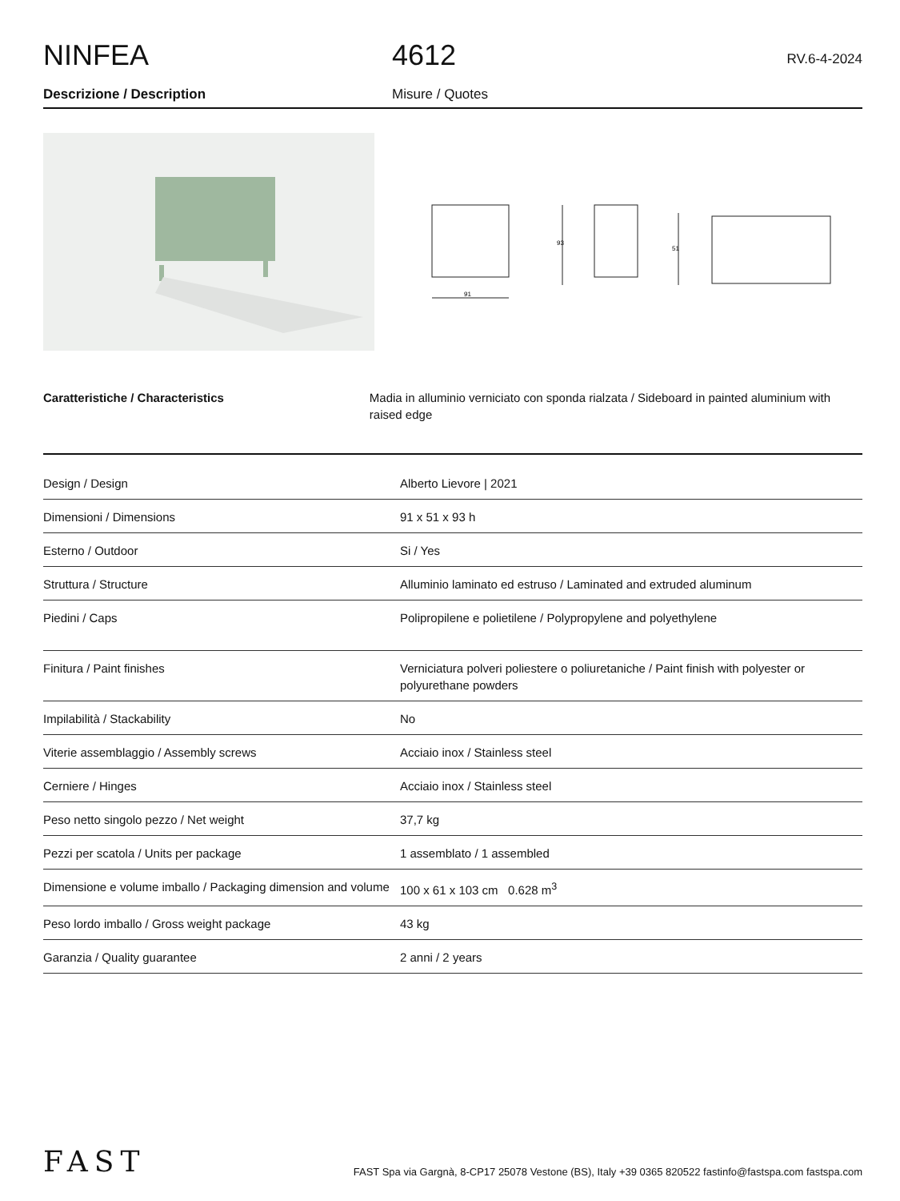NINFEA
4612
RV.6-4-2024
Descrizione / Description Misure / Quotes
91
93
51
Caratteristiche / Characteristics Madia in alluminio verniciato con sponda rialzata / Sideboard in painted aluminium with raised edge
| Design / Design | Alberto Lievore / 2021 |
| Dimensioni / Dimensions | 91 x 51 x 93 h |
| Esterno / Outdoor | Si / Yes |
| Struttura / Structure | Alluminio laminato ed estruso / Laminated and extruded aluminum |
| Piedini / Caps | Polipropilene e polietilene / Polypropylene and polyethylene |
| Finitura / Paint finishes | Verniciatura polveri poliestere o poliuretaniche / Paint finish with polyester or polyurethane powders |
| Impilabilità / Stackability | No |
| Viterie assemblaggio / Assembly screws | Acciaio inox / Stainless steel |
| Cerniere / Hinges | Acciaio inox / Stainless steel |
| Peso netto singolo pezzo / Net weight | 37,7 kg |
| Pezzi per scatola / Units per package | 1 assemblato / 1 assembled |
| Dimensione e volume imballo / Packaging dimension and volume | 100 x 61 x 103 cm 0.628 m<sup>3</sup> |
| Peso lordo imballo / Gross weight package | 43 kg |
| Garanzia / Quality guarantee | 2 anni / 2 years |
FAST
FAST Spa via Gargnà, 8-CP17 25078 Vestone (BS), Italy +39 0365 820522 fastinfo@fastspa.com fastspa.com